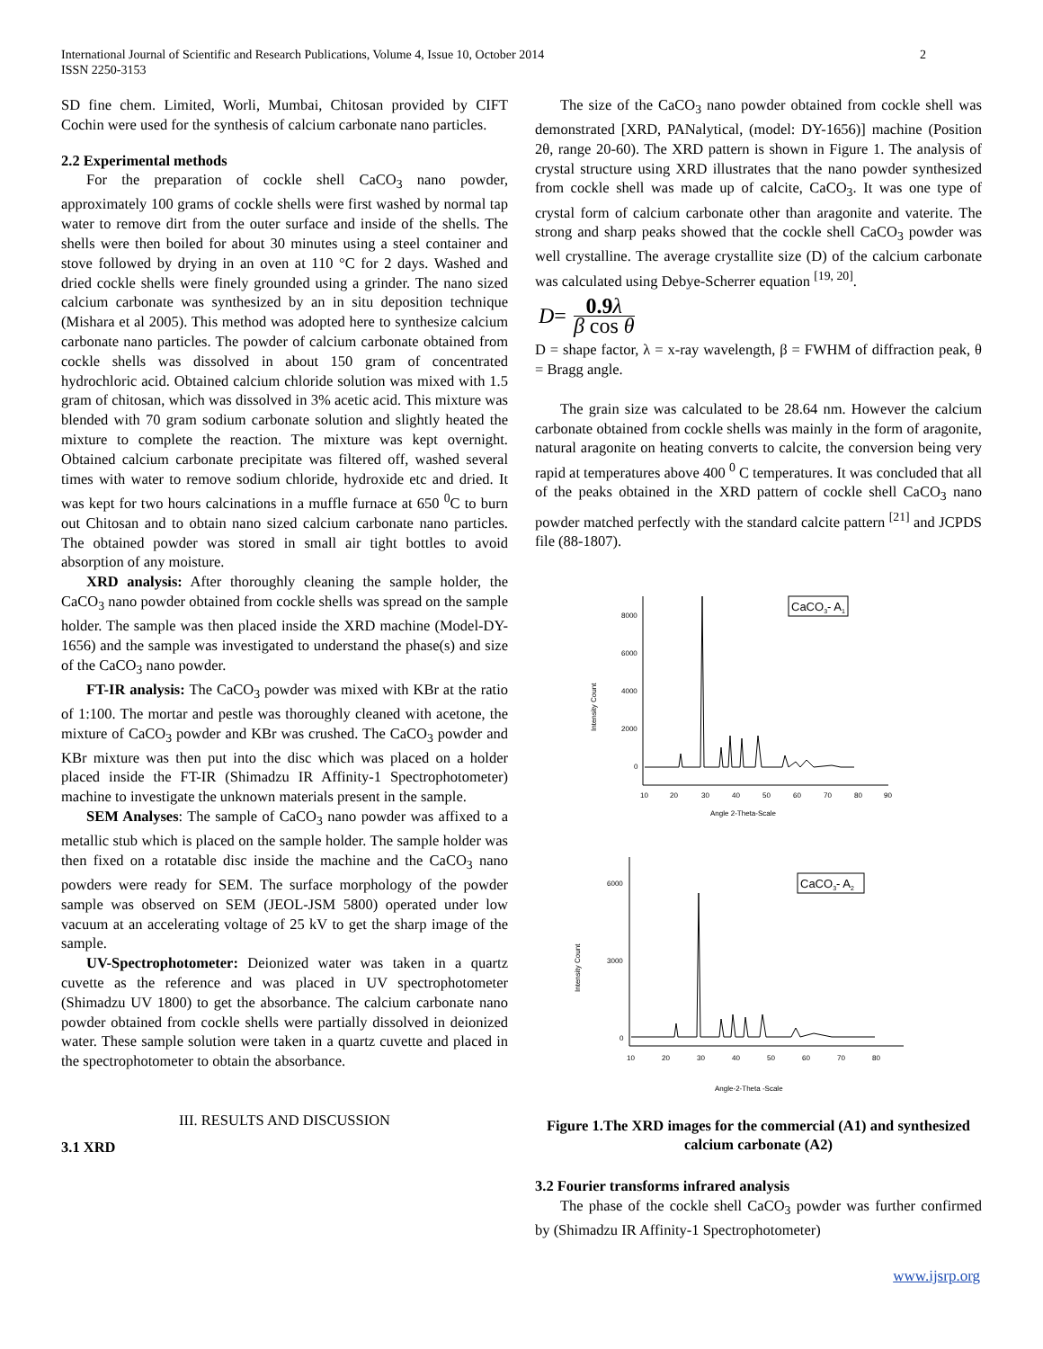International Journal of Scientific and Research Publications, Volume 4, Issue 10, October 2014
ISSN 2250-3153
2
SD fine chem. Limited, Worli, Mumbai, Chitosan provided by CIFT Cochin were used for the synthesis of calcium carbonate nano particles.
2.2 Experimental methods
For the preparation of cockle shell CaCO<sub>3</sub> nano powder, approximately 100 grams of cockle shells were first washed by normal tap water to remove dirt from the outer surface and inside of the shells. The shells were then boiled for about 30 minutes using a steel container and stove followed by drying in an oven at 110 °C for 2 days. Washed and dried cockle shells were finely grounded using a grinder. The nano sized calcium carbonate was synthesized by an in situ deposition technique (Mishara et al 2005). This method was adopted here to synthesize calcium carbonate nano particles. The powder of calcium carbonate obtained from cockle shells was dissolved in about 150 gram of concentrated hydrochloric acid. Obtained calcium chloride solution was mixed with 1.5 gram of chitosan, which was dissolved in 3% acetic acid. This mixture was blended with 70 gram sodium carbonate solution and slightly heated the mixture to complete the reaction. The mixture was kept overnight. Obtained calcium carbonate precipitate was filtered off, washed several times with water to remove sodium chloride, hydroxide etc and dried. It was kept for two hours calcinations in a muffle furnace at 650 <sup>0</sup>C to burn out Chitosan and to obtain nano sized calcium carbonate nano particles. The obtained powder was stored in small air tight bottles to avoid absorption of any moisture.
XRD analysis: After thoroughly cleaning the sample holder, the CaCO<sub>3</sub> nano powder obtained from cockle shells was spread on the sample holder. The sample was then placed inside the XRD machine (Model-DY-1656) and the sample was investigated to understand the phase(s) and size of the CaCO<sub>3</sub> nano powder.
FT-IR analysis: The CaCO<sub>3</sub> powder was mixed with KBr at the ratio of 1:100. The mortar and pestle was thoroughly cleaned with acetone, the mixture of CaCO<sub>3</sub> powder and KBr was crushed. The CaCO<sub>3</sub> powder and KBr mixture was then put into the disc which was placed on a holder placed inside the FT-IR (Shimadzu IR Affinity-1 Spectrophotometer) machine to investigate the unknown materials present in the sample.
SEM Analyses: The sample of CaCO<sub>3</sub> nano powder was affixed to a metallic stub which is placed on the sample holder. The sample holder was then fixed on a rotatable disc inside the machine and the CaCO<sub>3</sub> nano powders were ready for SEM. The surface morphology of the powder sample was observed on SEM (JEOL-JSM 5800) operated under low vacuum at an accelerating voltage of 25 kV to get the sharp image of the sample.
UV-Spectrophotometer: Deionized water was taken in a quartz cuvette as the reference and was placed in UV spectrophotometer (Shimadzu UV 1800) to get the absorbance. The calcium carbonate nano powder obtained from cockle shells were partially dissolved in deionized water. These sample solution were taken in a quartz cuvette and placed in the spectrophotometer to obtain the absorbance.
III. RESULTS AND DISCUSSION
3.1 XRD
The size of the CaCO<sub>3</sub> nano powder obtained from cockle shell was demonstrated [XRD, PANalytical, (model: DY-1656)] machine (Position 2θ, range 20-60). The XRD pattern is shown in Figure 1. The analysis of crystal structure using XRD illustrates that the nano powder synthesized from cockle shell was made up of calcite, CaCO<sub>3</sub>. It was one type of crystal form of calcium carbonate other than aragonite and vaterite. The strong and sharp peaks showed that the cockle shell CaCO<sub>3</sub> powder was well crystalline. The average crystallite size (D) of the calcium carbonate was calculated using Debye-Scherrer equation <sup>[19, 20]</sup>.
D = 0.9 λ β cos θ
D = shape factor, λ = x-ray wavelength, β = FWHM of diffraction peak, θ = Bragg angle.
The grain size was calculated to be 28.64 nm. However the calcium carbonate obtained from cockle shells was mainly in the form of aragonite, natural aragonite on heating converts to calcite, the conversion being very rapid at temperatures above 400 <sup>0</sup> C temperatures. It was concluded that all of the peaks obtained in the XRD pattern of cockle shell CaCO<sub>3</sub> nano powder matched perfectly with the standard calcite pattern <sup>[21]</sup> and JCPDS file (88-1807).
8000
6000
4000
2000
0
10
20
30
40
50
60
70
80
90
Angle 2-Theta-Scale
Intensity Count
CaCO3- A1
6000
3000
0
10
20
30
40
50
60
70
80
Angle-2-Theta -Scale
Intensity Count
CaCO3- A2
Figure 1.The XRD images for the commercial (A1) and synthesized calcium carbonate (A2)
3.2 Fourier transforms infrared analysis
The phase of the cockle shell CaCO<sub>3</sub> powder was further confirmed by (Shimadzu IR Affinity-1 Spectrophotometer)
www.ijsrp.org